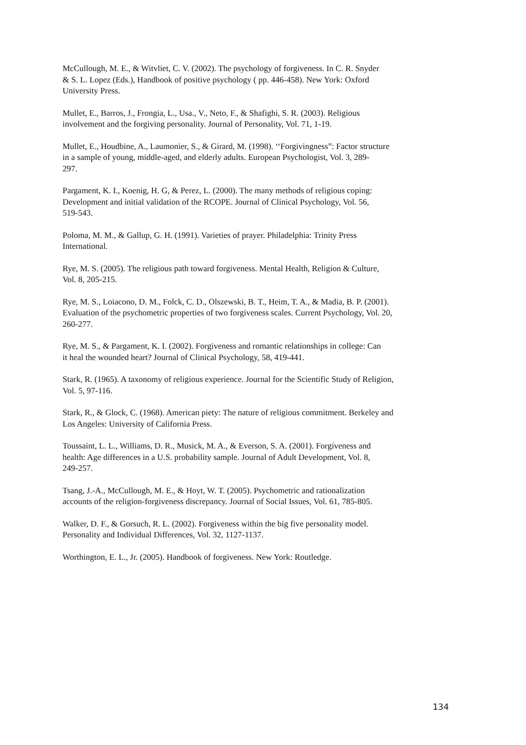McCullough, M. E., & Witvliet, C. V. (2002). The psychology of forgiveness. In C. R. Snyder
& S. L. Lopez (Eds.), Handbook of positive psychology ( pp. 446-458). New York: Oxford
University Press.
Mullet, E., Barros, J., Frongia, L., Usa., V., Neto, F., & Shafighi, S. R. (2003). Religious
involvement and the forgiving personality. Journal of Personality, Vol. 71, 1-19.
Mullet, E., Houdbine, A., Laumonier, S., & Girard, M. (1998). ‘‘Forgivingness”: Factor structure
in a sample of young, middle-aged, and elderly adults. European Psychologist, Vol. 3, 289-
297.
Pargament, K. I., Koenig, H. G, & Perez, L. (2000). The many methods of religious coping:
Development and initial validation of the RCOPE. Journal of Clinical Psychology, Vol. 56,
519-543.
Poloma, M. M., & Gallup, G. H. (1991). Varieties of prayer. Philadelphia: Trinity Press
International.
Rye, M. S. (2005). The religious path toward forgiveness. Mental Health, Religion & Culture,
Vol. 8, 205-215.
Rye, M. S., Loiacono, D. M., Folck, C. D., Olszewski, B. T., Heim, T. A., & Madia, B. P. (2001).
Evaluation of the psychometric properties of two forgiveness scales. Current Psychology, Vol. 20,
260-277.
Rye, M. S., & Pargament, K. I. (2002). Forgiveness and romantic relationships in college: Can
it heal the wounded heart? Journal of Clinical Psychology, 58, 419-441.
Stark, R. (1965). A taxonomy of religious experience. Journal for the Scientific Study of Religion,
Vol. 5, 97-116.
Stark, R., & Glock, C. (1968). American piety: The nature of religious commitment. Berkeley and
Los Angeles: University of California Press.
Toussaint, L. L., Williams, D. R., Musick, M. A., & Everson, S. A. (2001). Forgiveness and
health: Age differences in a U.S. probability sample. Journal of Adult Development, Vol. 8,
249-257.
Tsang, J.-A., McCullough, M. E., & Hoyt, W. T. (2005). Psychometric and rationalization
accounts of the religion-forgiveness discrepancy. Journal of Social Issues, Vol. 61, 785-805.
Walker, D. F., & Gorsuch, R. L. (2002). Forgiveness within the big five personality model.
Personality and Individual Differences, Vol. 32, 1127-1137.
Worthington, E. L., Jr. (2005). Handbook of forgiveness. New York: Routledge.
134